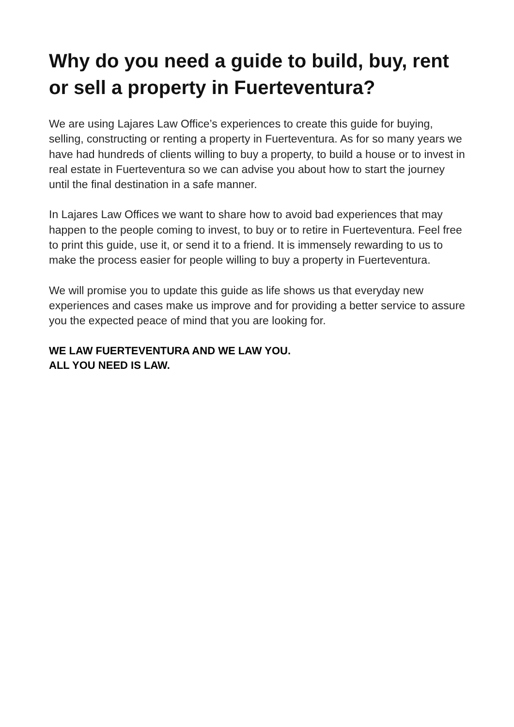Why do you need a guide to build, buy, rent or sell a property in Fuerteventura?
We are using Lajares Law Office’s experiences to create this guide for buying, selling, constructing or renting a property in Fuerteventura. As for so many years we have had hundreds of clients willing to buy a property, to build a house or to invest in real estate in Fuerteventura so we can advise you about how to start the journey until the final destination in a safe manner.
In Lajares Law Offices we want to share how to avoid bad experiences that may happen to the people coming to invest, to buy or to retire in Fuerteventura. Feel free to print this guide, use it, or send it to a friend. It is immensely rewarding to us to make the process easier for people willing to buy a property in Fuerteventura.
We will promise you to update this guide as life shows us that everyday new experiences and cases make us improve and for providing a better service to assure you the expected peace of mind that you are looking for.
WE LAW FUERTEVENTURA AND WE LAW YOU.
ALL YOU NEED IS LAW.